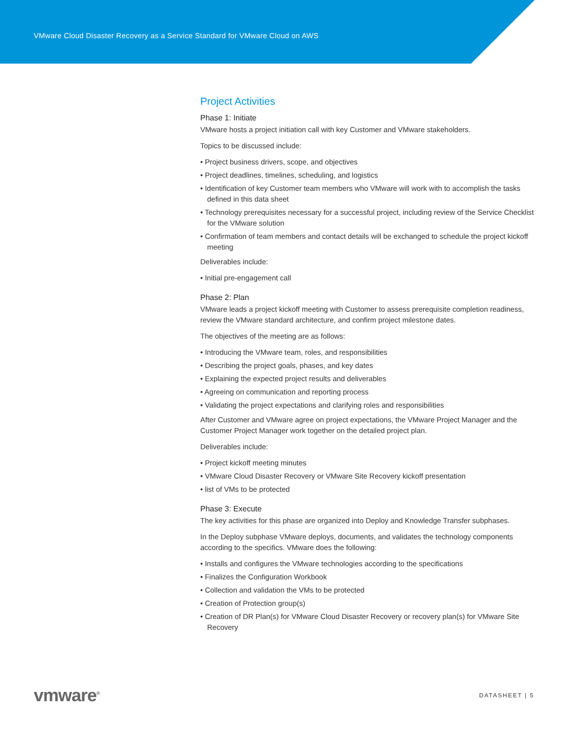VMware Cloud Disaster Recovery as a Service Standard for VMware Cloud on AWS
Project Activities
Phase 1: Initiate
VMware hosts a project initiation call with key Customer and VMware stakeholders.
Topics to be discussed include:
• Project business drivers, scope, and objectives
• Project deadlines, timelines, scheduling, and logistics
• Identification of key Customer team members who VMware will work with to accomplish the tasks defined in this data sheet
• Technology prerequisites necessary for a successful project, including review of the Service Checklist for the VMware solution
• Confirmation of team members and contact details will be exchanged to schedule the project kickoff meeting
Deliverables include:
• Initial pre-engagement call
Phase 2: Plan
VMware leads a project kickoff meeting with Customer to assess prerequisite completion readiness, review the VMware standard architecture, and confirm project milestone dates.
The objectives of the meeting are as follows:
• Introducing the VMware team, roles, and responsibilities
• Describing the project goals, phases, and key dates
• Explaining the expected project results and deliverables
• Agreeing on communication and reporting process
• Validating the project expectations and clarifying roles and responsibilities
After Customer and VMware agree on project expectations, the VMware Project Manager and the Customer Project Manager work together on the detailed project plan.
Deliverables include:
• Project kickoff meeting minutes
• VMware Cloud Disaster Recovery or VMware Site Recovery kickoff presentation
• list of VMs to be protected
Phase 3: Execute
The key activities for this phase are organized into Deploy and Knowledge Transfer subphases.
In the Deploy subphase VMware deploys, documents, and validates the technology components according to the specifics. VMware does the following:
• Installs and configures the VMware technologies according to the specifications
• Finalizes the Configuration Workbook
• Collection and validation the VMs to be protected
• Creation of Protection group(s)
• Creation of DR Plan(s) for VMware Cloud Disaster Recovery or recovery plan(s) for VMware Site Recovery
vmware<sup>®</sup>
DATASHEET | 5